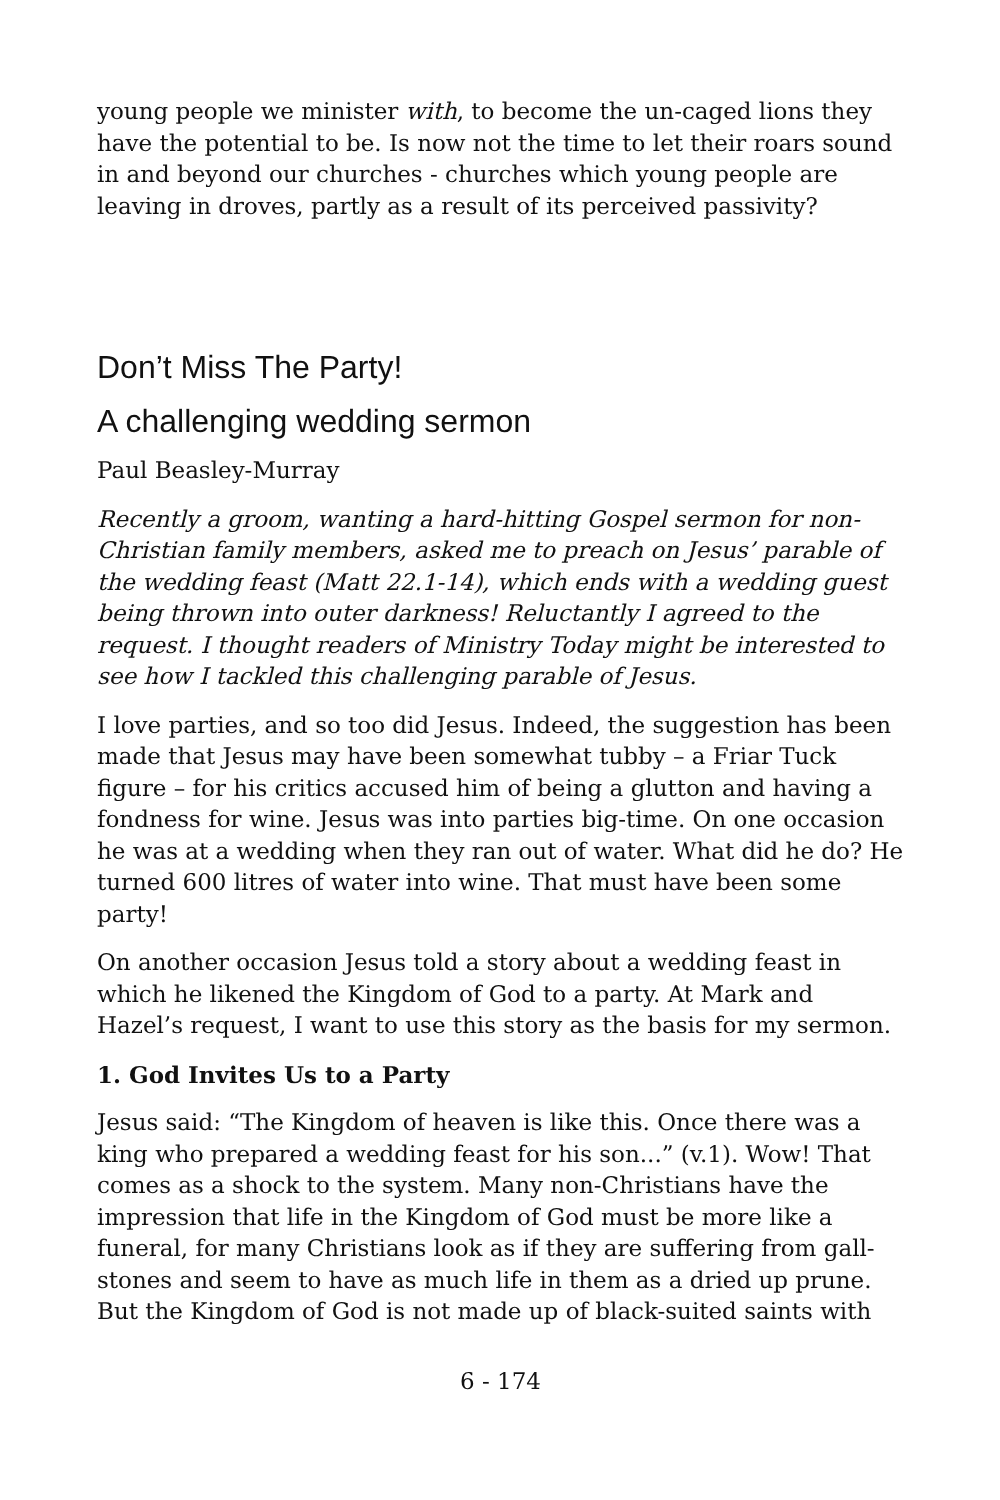young people we minister with, to become the un-caged lions they have the potential to be. Is now not the time to let their roars sound in and beyond our churches - churches which young people are leaving in droves, partly as a result of its perceived passivity?
Don’t Miss The Party!
A challenging wedding sermon
Paul Beasley-Murray
Recently a groom, wanting a hard-hitting Gospel sermon for non-Christian family members, asked me to preach on Jesus’ parable of the wedding feast (Matt 22.1-14), which ends with a wedding guest being thrown into outer darkness! Reluctantly I agreed to the request. I thought readers of Ministry Today might be interested to see how I tackled this challenging parable of Jesus.
I love parties, and so too did Jesus. Indeed, the suggestion has been made that Jesus may have been somewhat tubby – a Friar Tuck figure – for his critics accused him of being a glutton and having a fondness for wine. Jesus was into parties big-time. On one occasion he was at a wedding when they ran out of water. What did he do? He turned 600 litres of water into wine. That must have been some party!
On another occasion Jesus told a story about a wedding feast in which he likened the Kingdom of God to a party. At Mark and Hazel’s request, I want to use this story as the basis for my sermon.
1. God Invites Us to a Party
Jesus said: “The Kingdom of heaven is like this. Once there was a king who prepared a wedding feast for his son...” (v.1). Wow! That comes as a shock to the system. Many non-Christians have the impression that life in the Kingdom of God must be more like a funeral, for many Christians look as if they are suffering from gall-stones and seem to have as much life in them as a dried up prune. But the Kingdom of God is not made up of black-suited saints with
6 - 174